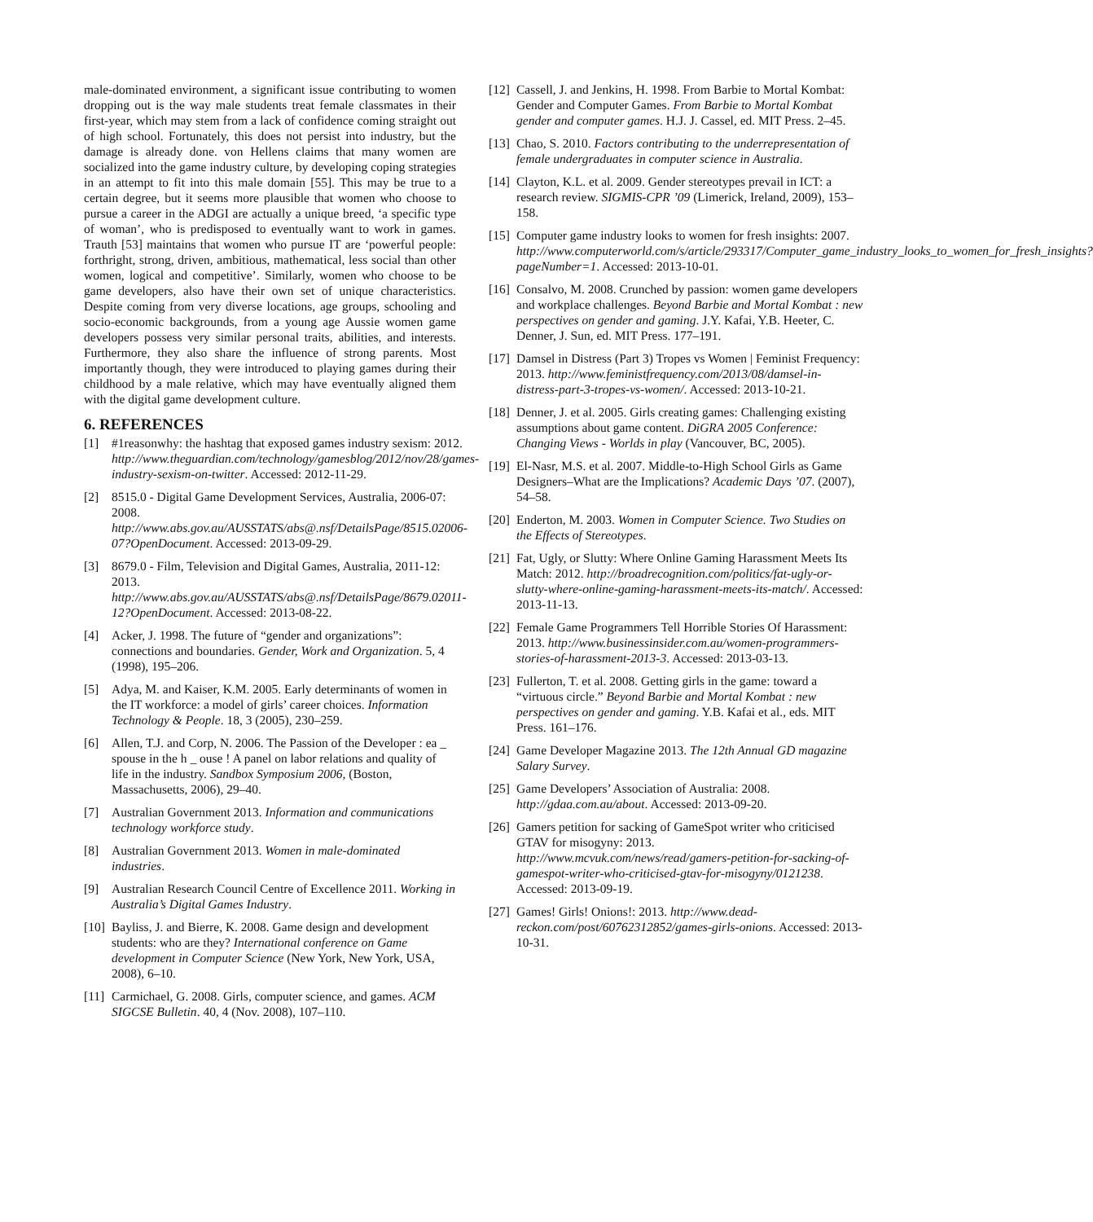male-dominated environment, a significant issue contributing to women dropping out is the way male students treat female classmates in their first-year, which may stem from a lack of confidence coming straight out of high school. Fortunately, this does not persist into industry, but the damage is already done. von Hellens claims that many women are socialized into the game industry culture, by developing coping strategies in an attempt to fit into this male domain [55]. This may be true to a certain degree, but it seems more plausible that women who choose to pursue a career in the ADGI are actually a unique breed, ‘a specific type of woman’, who is predisposed to eventually want to work in games. Trauth [53] maintains that women who pursue IT are ‘powerful people: forthright, strong, driven, ambitious, mathematical, less social than other women, logical and competitive’. Similarly, women who choose to be game developers, also have their own set of unique characteristics. Despite coming from very diverse locations, age groups, schooling and socio-economic backgrounds, from a young age Aussie women game developers possess very similar personal traits, abilities, and interests. Furthermore, they also share the influence of strong parents. Most importantly though, they were introduced to playing games during their childhood by a male relative, which may have eventually aligned them with the digital game development culture.
6. REFERENCES
[1] #1reasonwhy: the hashtag that exposed games industry sexism: 2012. http://www.theguardian.com/technology/gamesblog/2012/nov/28/games-industry-sexism-on-twitter. Accessed: 2012-11-29.
[2] 8515.0 - Digital Game Development Services, Australia, 2006-07: 2008. http://www.abs.gov.au/AUSSTATS/abs@.nsf/DetailsPage/8515.02006-07?OpenDocument. Accessed: 2013-09-29.
[3] 8679.0 - Film, Television and Digital Games, Australia, 2011-12: 2013. http://www.abs.gov.au/AUSSTATS/abs@.nsf/DetailsPage/8679.02011-12?OpenDocument. Accessed: 2013-08-22.
[4] Acker, J. 1998. The future of “gender and organizations”: connections and boundaries. Gender, Work and Organization. 5, 4 (1998), 195–206.
[5] Adya, M. and Kaiser, K.M. 2005. Early determinants of women in the IT workforce: a model of girls’ career choices. Information Technology & People. 18, 3 (2005), 230–259.
[6] Allen, T.J. and Corp, N. 2006. The Passion of the Developer : ea _ spouse in the h _ ouse ! A panel on labor relations and quality of life in the industry. Sandbox Symposium 2006, (Boston, Massachusetts, 2006), 29–40.
[7] Australian Government 2013. Information and communications technology workforce study.
[8] Australian Government 2013. Women in male-dominated industries.
[9] Australian Research Council Centre of Excellence 2011. Working in Australia’s Digital Games Industry.
[10] Bayliss, J. and Bierre, K. 2008. Game design and development students: who are they? International conference on Game development in Computer Science (New York, New York, USA, 2008), 6–10.
[11] Carmichael, G. 2008. Girls, computer science, and games. ACM SIGCSE Bulletin. 40, 4 (Nov. 2008), 107–110.
[12] Cassell, J. and Jenkins, H. 1998. From Barbie to Mortal Kombat: Gender and Computer Games. From Barbie to Mortal Kombat gender and computer games. H.J. J. Cassel, ed. MIT Press. 2–45.
[13] Chao, S. 2010. Factors contributing to the underrepresentation of female undergraduates in computer science in Australia.
[14] Clayton, K.L. et al. 2009. Gender stereotypes prevail in ICT: a research review. SIGMIS-CPR ’09 (Limerick, Ireland, 2009), 153–158.
[15] Computer game industry looks to women for fresh insights: 2007. http://www.computerworld.com/s/article/293317/Computer_game_industry_looks_to_women_for_fresh_insights?pageNumber=1. Accessed: 2013-10-01.
[16] Consalvo, M. 2008. Crunched by passion: women game developers and workplace challenges. Beyond Barbie and Mortal Kombat : new perspectives on gender and gaming. J.Y. Kafai, Y.B. Heeter, C. Denner, J. Sun, ed. MIT Press. 177–191.
[17] Damsel in Distress (Part 3) Tropes vs Women | Feminist Frequency: 2013. http://www.feministfrequency.com/2013/08/damsel-in-distress-part-3-tropes-vs-women/. Accessed: 2013-10-21.
[18] Denner, J. et al. 2005. Girls creating games: Challenging existing assumptions about game content. DiGRA 2005 Conference: Changing Views - Worlds in play (Vancouver, BC, 2005).
[19] El-Nasr, M.S. et al. 2007. Middle-to-High School Girls as Game Designers–What are the Implications? Academic Days ’07. (2007), 54–58.
[20] Enderton, M. 2003. Women in Computer Science. Two Studies on the Effects of Stereotypes.
[21] Fat, Ugly, or Slutty: Where Online Gaming Harassment Meets Its Match: 2012. http://broadrecognition.com/politics/fat-ugly-or-slutty-where-online-gaming-harassment-meets-its-match/. Accessed: 2013-11-13.
[22] Female Game Programmers Tell Horrible Stories Of Harassment: 2013. http://www.businessinsider.com.au/women-programmers-stories-of-harassment-2013-3. Accessed: 2013-03-13.
[23] Fullerton, T. et al. 2008. Getting girls in the game: toward a “virtuous circle.” Beyond Barbie and Mortal Kombat : new perspectives on gender and gaming. Y.B. Kafai et al., eds. MIT Press. 161–176.
[24] Game Developer Magazine 2013. The 12th Annual GD magazine Salary Survey.
[25] Game Developers’ Association of Australia: 2008. http://gdaa.com.au/about. Accessed: 2013-09-20.
[26] Gamers petition for sacking of GameSpot writer who criticised GTAV for misogyny: 2013. http://www.mcvuk.com/news/read/gamers-petition-for-sacking-of-gamespot-writer-who-criticised-gtav-for-misogyny/0121238. Accessed: 2013-09-19.
[27] Games! Girls! Onions!: 2013. http://www.dead-reckon.com/post/60762312852/games-girls-onions. Accessed: 2013-10-31.